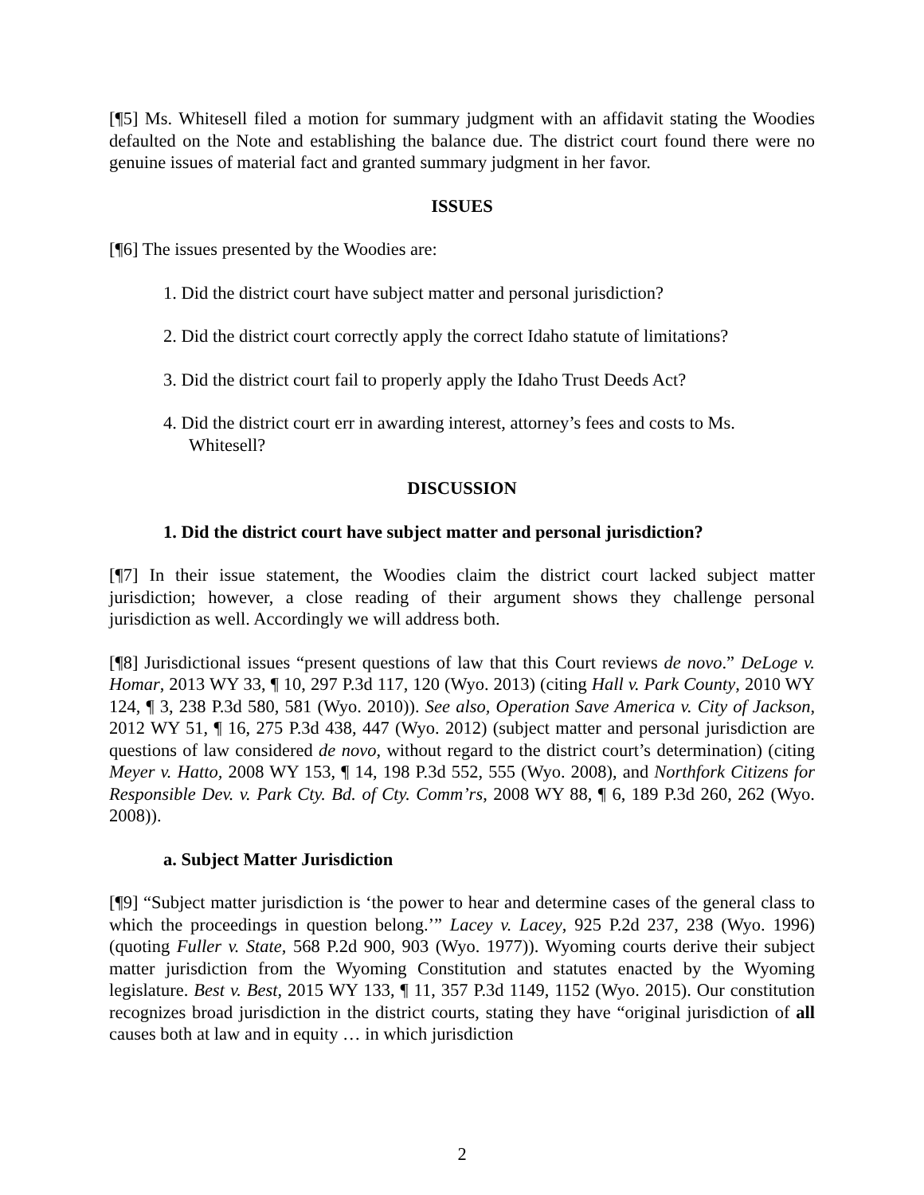[¶5] Ms. Whitesell filed a motion for summary judgment with an affidavit stating the Woodies defaulted on the Note and establishing the balance due. The district court found there were no genuine issues of material fact and granted summary judgment in her favor.
ISSUES
[¶6] The issues presented by the Woodies are:
1. Did the district court have subject matter and personal jurisdiction?
2. Did the district court correctly apply the correct Idaho statute of limitations?
3. Did the district court fail to properly apply the Idaho Trust Deeds Act?
4. Did the district court err in awarding interest, attorney’s fees and costs to Ms. Whitesell?
DISCUSSION
1. Did the district court have subject matter and personal jurisdiction?
[¶7] In their issue statement, the Woodies claim the district court lacked subject matter jurisdiction; however, a close reading of their argument shows they challenge personal jurisdiction as well. Accordingly we will address both.
[¶8] Jurisdictional issues “present questions of law that this Court reviews de novo.” DeLoge v. Homar, 2013 WY 33, ¶ 10, 297 P.3d 117, 120 (Wyo. 2013) (citing Hall v. Park County, 2010 WY 124, ¶ 3, 238 P.3d 580, 581 (Wyo. 2010)). See also, Operation Save America v. City of Jackson, 2012 WY 51, ¶ 16, 275 P.3d 438, 447 (Wyo. 2012) (subject matter and personal jurisdiction are questions of law considered de novo, without regard to the district court’s determination) (citing Meyer v. Hatto, 2008 WY 153, ¶ 14, 198 P.3d 552, 555 (Wyo. 2008), and Northfork Citizens for Responsible Dev. v. Park Cty. Bd. of Cty. Comm’rs, 2008 WY 88, ¶ 6, 189 P.3d 260, 262 (Wyo. 2008)).
a. Subject Matter Jurisdiction
[¶9] “Subject matter jurisdiction is ‘the power to hear and determine cases of the general class to which the proceedings in question belong.’” Lacey v. Lacey, 925 P.2d 237, 238 (Wyo. 1996) (quoting Fuller v. State, 568 P.2d 900, 903 (Wyo. 1977)). Wyoming courts derive their subject matter jurisdiction from the Wyoming Constitution and statutes enacted by the Wyoming legislature. Best v. Best, 2015 WY 133, ¶ 11, 357 P.3d 1149, 1152 (Wyo. 2015). Our constitution recognizes broad jurisdiction in the district courts, stating they have “original jurisdiction of all causes both at law and in equity … in which jurisdiction
2